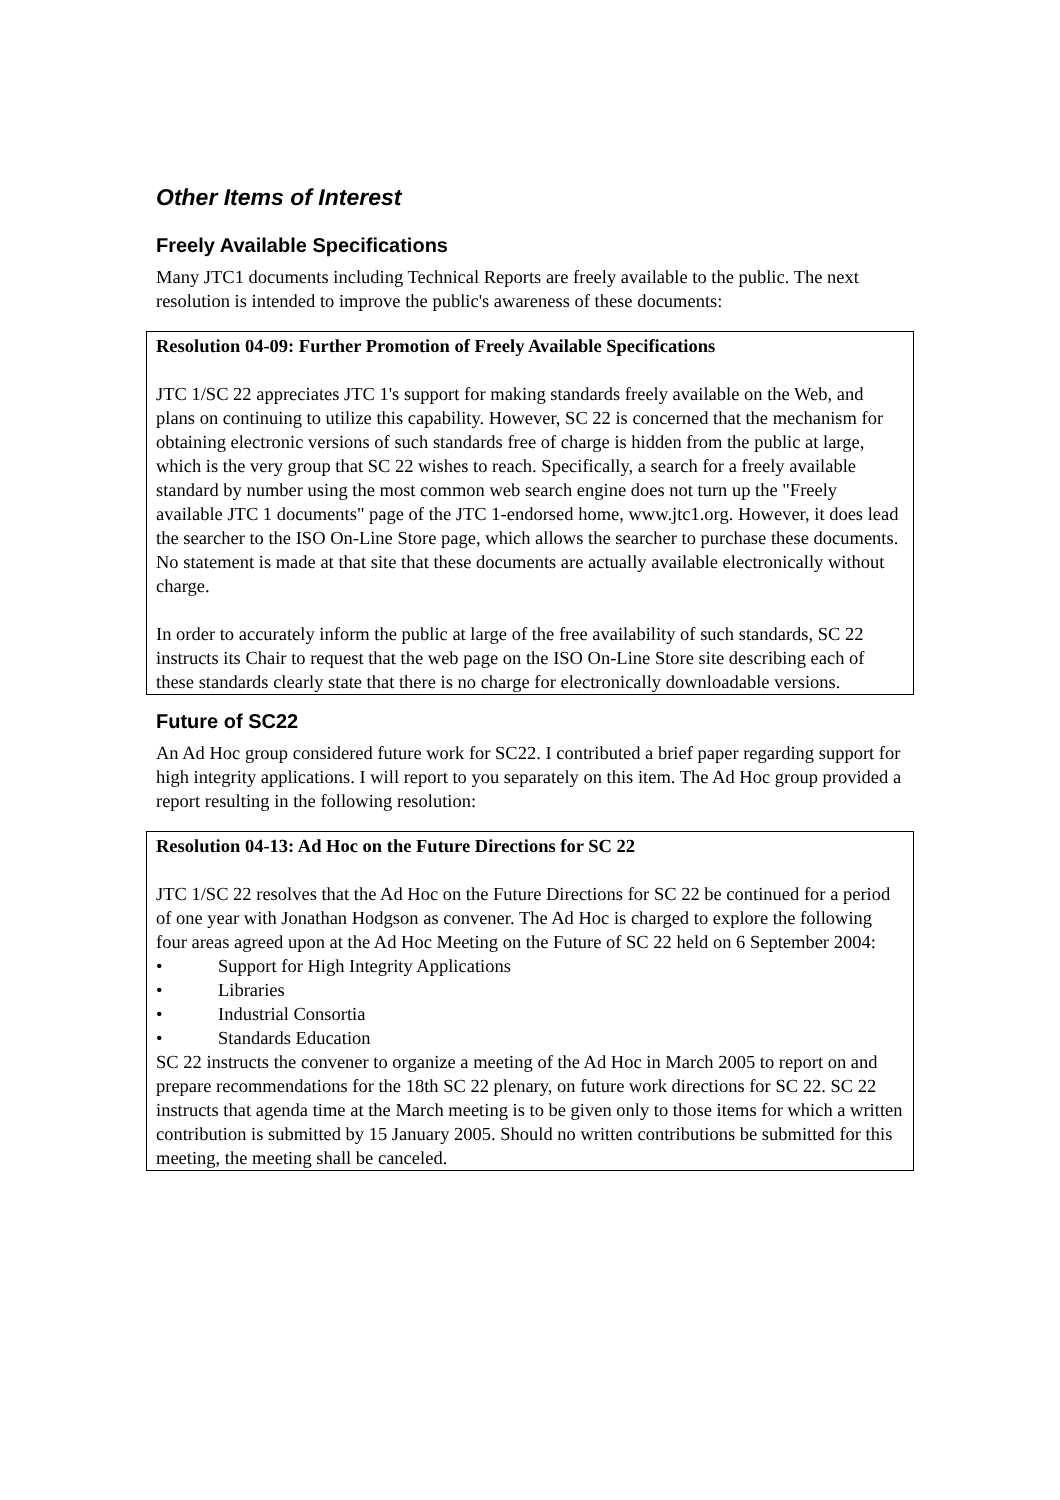Other Items of Interest
Freely Available Specifications
Many JTC1 documents including Technical Reports are freely available to the public. The next resolution is intended to improve the public's awareness of these documents:
Resolution 04-09: Further Promotion of Freely Available Specifications
JTC 1/SC 22 appreciates JTC 1's support for making standards freely available on the Web, and plans on continuing to utilize this capability. However, SC 22 is concerned that the mechanism for obtaining electronic versions of such standards free of charge is hidden from the public at large, which is the very group that SC 22 wishes to reach. Specifically, a search for a freely available standard by number using the most common web search engine does not turn up the "Freely available JTC 1 documents" page of the JTC 1-endorsed home, www.jtc1.org. However, it does lead the searcher to the ISO On-Line Store page, which allows the searcher to purchase these documents. No statement is made at that site that these documents are actually available electronically without charge.
In order to accurately inform the public at large of the free availability of such standards, SC 22 instructs its Chair to request that the web page on the ISO On-Line Store site describing each of these standards clearly state that there is no charge for electronically downloadable versions.
Future of SC22
An Ad Hoc group considered future work for SC22. I contributed a brief paper regarding support for high integrity applications. I will report to you separately on this item. The Ad Hoc group provided a report resulting in the following resolution:
Resolution 04-13: Ad Hoc on the Future Directions for SC 22
JTC 1/SC 22 resolves that the Ad Hoc on the Future Directions for SC 22 be continued for a period of one year with Jonathan Hodgson as convener. The Ad Hoc is charged to explore the following four areas agreed upon at the Ad Hoc Meeting on the Future of SC 22 held on 6 September 2004:
• Support for High Integrity Applications
• Libraries
• Industrial Consortia
• Standards Education
SC 22 instructs the convener to organize a meeting of the Ad Hoc in March 2005 to report on and prepare recommendations for the 18th SC 22 plenary, on future work directions for SC 22. SC 22 instructs that agenda time at the March meeting is to be given only to those items for which a written contribution is submitted by 15 January 2005. Should no written contributions be submitted for this meeting, the meeting shall be canceled.